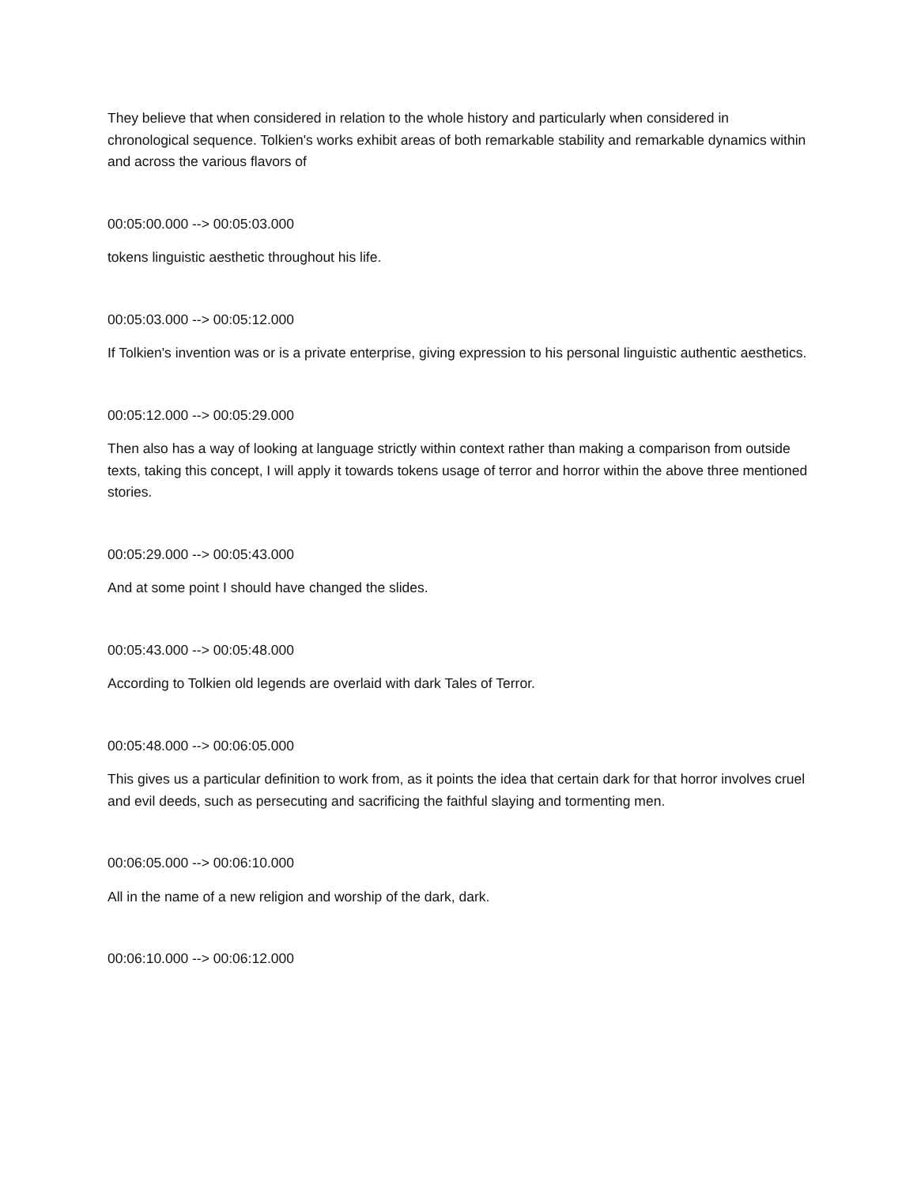They believe that when considered in relation to the whole history and particularly when considered in chronological sequence. Tolkien's works exhibit areas of both remarkable stability and remarkable dynamics within and across the various flavors of
00:05:00.000 --> 00:05:03.000
tokens linguistic aesthetic throughout his life.
00:05:03.000 --> 00:05:12.000
If Tolkien's invention was or is a private enterprise, giving expression to his personal linguistic authentic aesthetics.
00:05:12.000 --> 00:05:29.000
Then also has a way of looking at language strictly within context rather than making a comparison from outside texts, taking this concept, I will apply it towards tokens usage of terror and horror within the above three mentioned stories.
00:05:29.000 --> 00:05:43.000
And at some point I should have changed the slides.
00:05:43.000 --> 00:05:48.000
According to Tolkien old legends are overlaid with dark Tales of Terror.
00:05:48.000 --> 00:06:05.000
This gives us a particular definition to work from, as it points the idea that certain dark for that horror involves cruel and evil deeds, such as persecuting and sacrificing the faithful slaying and tormenting men.
00:06:05.000 --> 00:06:10.000
All in the name of a new religion and worship of the dark, dark.
00:06:10.000 --> 00:06:12.000